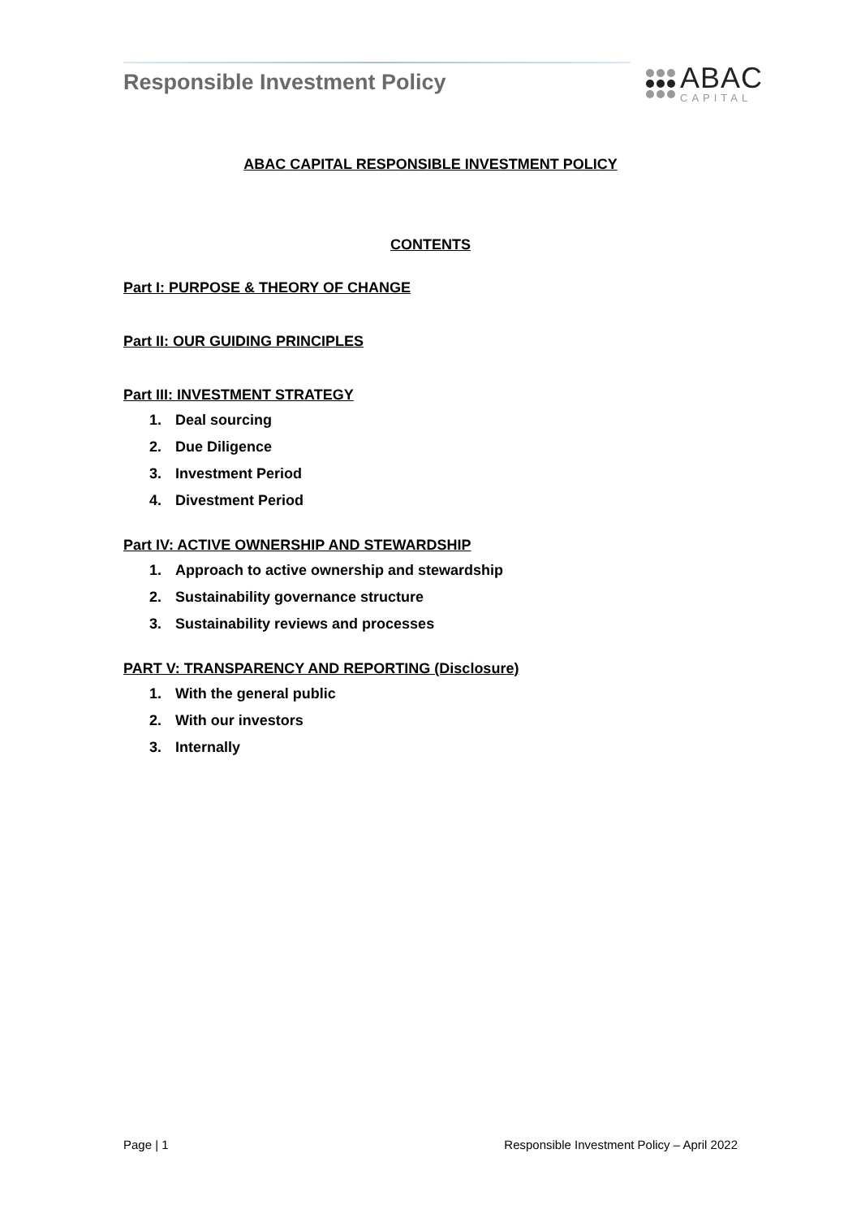Responsible Investment Policy ABAC
CAPITAL
ABAC CAPITAL RESPONSIBLE INVESTMENT POLICY
CONTENTS
Part I: PURPOSE & THEORY OF CHANGE
Part II: OUR GUIDING PRINCIPLES
Part III: INVESTMENT STRATEGY
1. Deal sourcing
2. Due Diligence
3. Investment Period
4. Divestment Period
Part IV: ACTIVE OWNERSHIP AND STEWARDSHIP
1. Approach to active ownership and stewardship
2. Sustainability governance structure
3. Sustainability reviews and processes
PART V: TRANSPARENCY AND REPORTING (Disclosure)
1. With the general public
2. With our investors
3. Internally
Page | 1 Responsible Investment Policy – April 2022